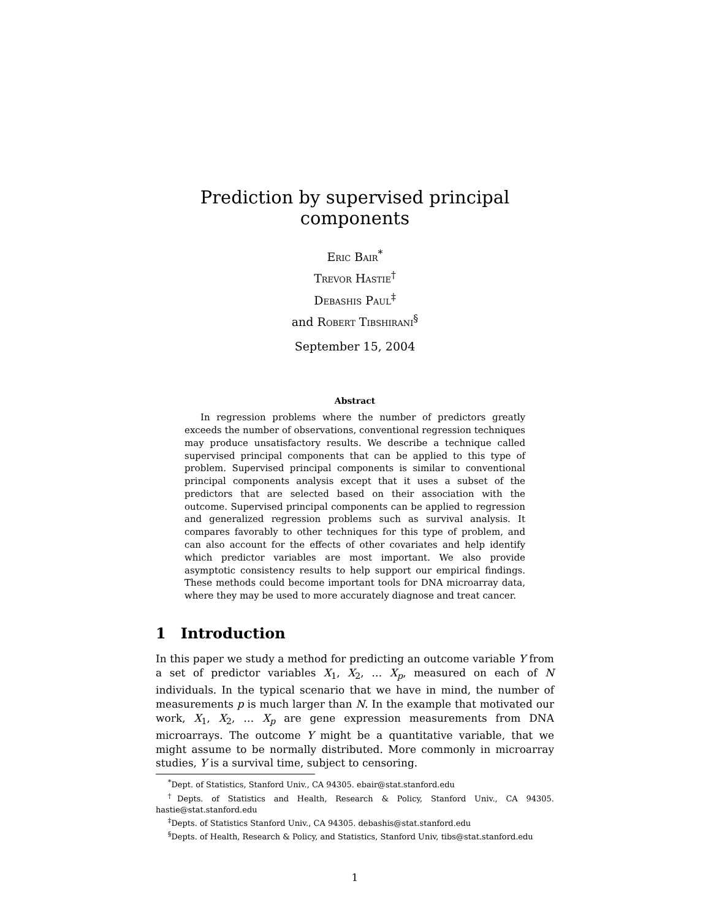Prediction by supervised principal components
Eric Bair<sup>*</sup>
Trevor Hastie<sup>†</sup>
Debashis Paul<sup>‡</sup>
and Robert Tibshirani<sup>§</sup>
September 15, 2004
Abstract
In regression problems where the number of predictors greatly exceeds the number of observations, conventional regression techniques may produce unsatisfactory results. We describe a technique called supervised principal components that can be applied to this type of problem. Supervised principal components is similar to conventional principal components analysis except that it uses a subset of the predictors that are selected based on their association with the outcome. Supervised principal components can be applied to regression and generalized regression problems such as survival analysis. It compares favorably to other techniques for this type of problem, and can also account for the effects of other covariates and help identify which predictor variables are most important. We also provide asymptotic consistency results to help support our empirical findings. These methods could become important tools for DNA microarray data, where they may be used to more accurately diagnose and treat cancer.
1 Introduction
In this paper we study a method for predicting an outcome variable Y from a set of predictor variables X<sub>1</sub>, X<sub>2</sub>, … X<sub>p</sub>, measured on each of N individuals. In the typical scenario that we have in mind, the number of measurements p is much larger than N. In the example that motivated our work, X<sub>1</sub>, X<sub>2</sub>, … X<sub>p</sub> are gene expression measurements from DNA microarrays. The outcome Y might be a quantitative variable, that we might assume to be normally distributed. More commonly in microarray studies, Y is a survival time, subject to censoring.
<sup>*</sup> Dept. of Statistics, Stanford Univ., CA 94305. ebair@stat.stanford.edu
<sup>†</sup> Depts. of Statistics and Health, Research & Policy, Stanford Univ., CA 94305. hastie@stat.stanford.edu
<sup>‡</sup> Depts. of Statistics Stanford Univ., CA 94305. debashis@stat.stanford.edu
<sup>§</sup> Depts. of Health, Research & Policy, and Statistics, Stanford Univ, tibs@stat.stanford.edu
1